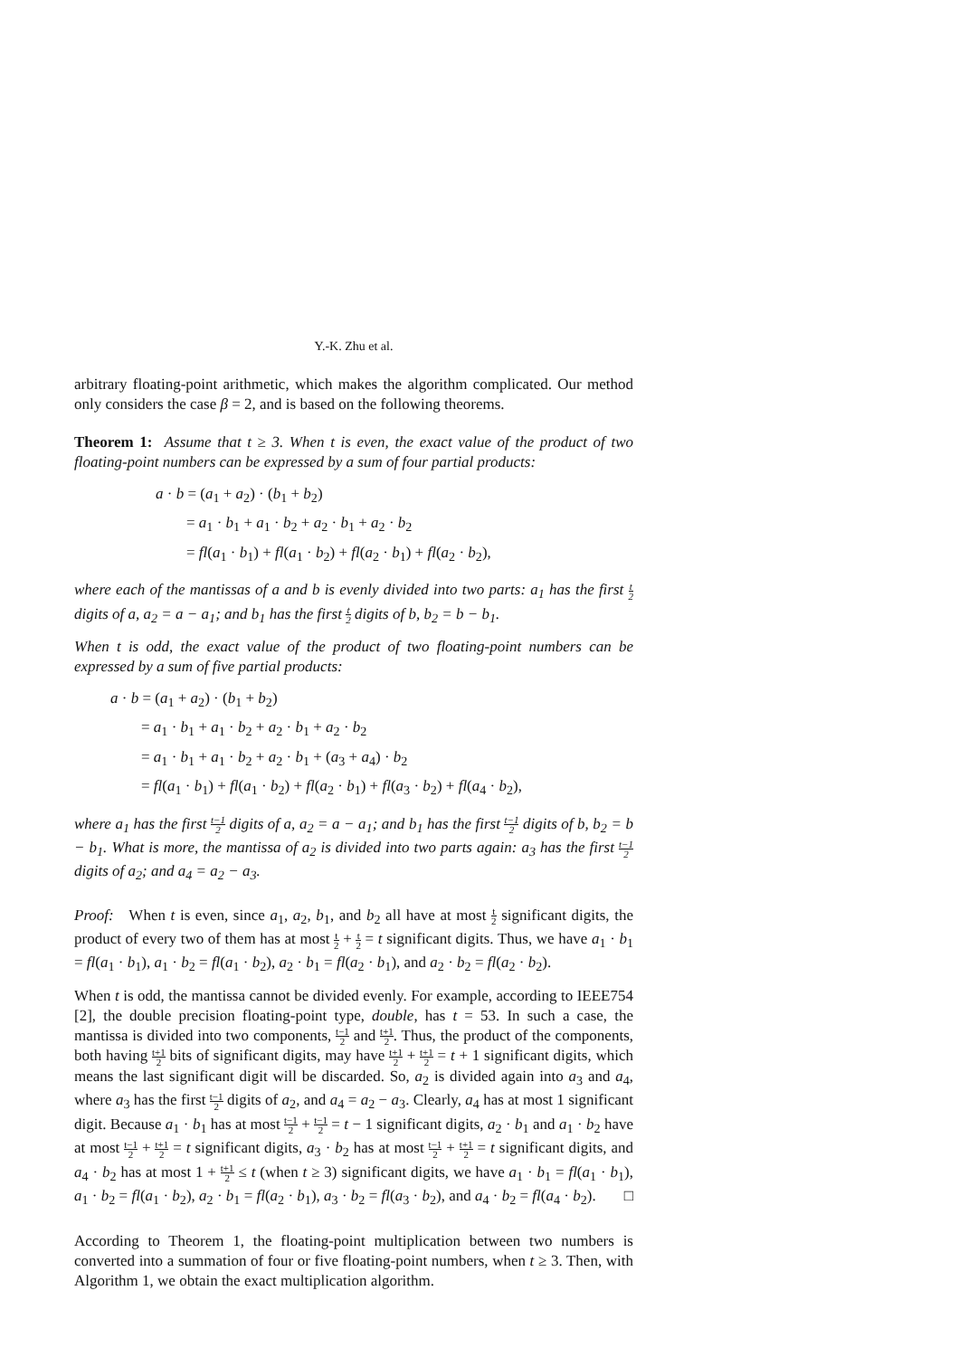Y.-K. Zhu et al.
arbitrary floating-point arithmetic, which makes the algorithm complicated. Our method only considers the case β = 2, and is based on the following theorems.
Theorem 1: Assume that t ≥ 3. When t is even, the exact value of the product of two floating-point numbers can be expressed by a sum of four partial products:
a · b = (a<sub>1</sub> + a<sub>2</sub>) · (b<sub>1</sub> + b<sub>2</sub>)
= a<sub>1</sub> · b<sub>1</sub> + a<sub>1</sub> · b<sub>2</sub> + a<sub>2</sub> · b<sub>1</sub> + a<sub>2</sub> · b<sub>2</sub>
= fl(a<sub>1</sub> · b<sub>1</sub>) + fl(a<sub>1</sub> · b<sub>2</sub>) + fl(a<sub>2</sub> · b<sub>1</sub>) + fl(a<sub>2</sub> · b<sub>2</sub>),
where each of the mantissas of a and b is evenly divided into two parts: a<sub>1</sub> has the first t 2 digits of a, a<sub>2</sub> = a − a<sub>1</sub>; and b<sub>1</sub> has the first t 2 digits of b, b<sub>2</sub> = b − b<sub>1</sub>.
When t is odd, the exact value of the product of two floating-point numbers can be expressed by a sum of five partial products:
a · b = (a<sub>1</sub> + a<sub>2</sub>) · (b<sub>1</sub> + b<sub>2</sub>)
= a<sub>1</sub> · b<sub>1</sub> + a<sub>1</sub> · b<sub>2</sub> + a<sub>2</sub> · b<sub>1</sub> + a<sub>2</sub> · b<sub>2</sub>
= a<sub>1</sub> · b<sub>1</sub> + a<sub>1</sub> · b<sub>2</sub> + a<sub>2</sub> · b<sub>1</sub> + (a<sub>3</sub> + a<sub>4</sub>) · b<sub>2</sub>
= fl(a<sub>1</sub> · b<sub>1</sub>) + fl(a<sub>1</sub> · b<sub>2</sub>) + fl(a<sub>2</sub> · b<sub>1</sub>) + fl(a<sub>3</sub> · b<sub>2</sub>) + fl(a<sub>4</sub> · b<sub>2</sub>),
where a<sub>1</sub> has the first t−1 2 digits of a, a<sub>2</sub> = a − a<sub>1</sub>; and b<sub>1</sub> has the first t−1 2 digits of b, b<sub>2</sub> = b − b<sub>1</sub>. What is more, the mantissa of a<sub>2</sub> is divided into two parts again: a<sub>3</sub> has the first t−1 2 digits of a<sub>2</sub>; and a<sub>4</sub> = a<sub>2</sub> − a<sub>3</sub>.
Proof: When t is even, since a<sub>1</sub>, a<sub>2</sub>, b<sub>1</sub>, and b<sub>2</sub> all have at most t 2 significant digits, the product of every two of them has at most t 2 + t 2 = t significant digits. Thus, we have a<sub>1</sub> · b<sub>1</sub> = fl(a<sub>1</sub> · b<sub>1</sub>), a<sub>1</sub> · b<sub>2</sub> = fl(a<sub>1</sub> · b<sub>2</sub>), a<sub>2</sub> · b<sub>1</sub> = fl(a<sub>2</sub> · b<sub>1</sub>), and a<sub>2</sub> · b<sub>2</sub> = fl(a<sub>2</sub> · b<sub>2</sub>).
When t is odd, the mantissa cannot be divided evenly. For example, according to IEEE754 [2], the double precision floating-point type, double, has t = 53. In such a case, the mantissa is divided into two components, t−1 2 and t+1 2. Thus, the product of the components, both having t+1 2 bits of significant digits, may have t+1 2 + t+1 2 = t + 1 significant digits, which means the last significant digit will be discarded. So, a<sub>2</sub> is divided again into a<sub>3</sub> and a<sub>4</sub>, where a<sub>3</sub> has the first t−1 2 digits of a<sub>2</sub>, and a<sub>4</sub> = a<sub>2</sub> − a<sub>3</sub>. Clearly, a<sub>4</sub> has at most 1 significant digit. Because a<sub>1</sub> · b<sub>1</sub> has at most t−1 2 + t−1 2 = t − 1 significant digits, a<sub>2</sub> · b<sub>1</sub> and a<sub>1</sub> · b<sub>2</sub> have at most t−1 2 + t+1 2 = t significant digits, a<sub>3</sub> · b<sub>2</sub> has at most t−1 2 + t+1 2 = t significant digits, and a<sub>4</sub> · b<sub>2</sub> has at most 1 + t+1 2 ≤ t (when t ≥ 3) significant digits, we have a<sub>1</sub> · b<sub>1</sub> = fl(a<sub>1</sub> · b<sub>1</sub>), a<sub>1</sub> · b<sub>2</sub> = fl(a<sub>1</sub> · b<sub>2</sub>), a<sub>2</sub> · b<sub>1</sub> = fl(a<sub>2</sub> · b<sub>1</sub>), a<sub>3</sub> · b<sub>2</sub> = fl(a<sub>3</sub> · b<sub>2</sub>), and a<sub>4</sub> · b<sub>2</sub> = fl(a<sub>4</sub> · b<sub>2</sub>). □
According to Theorem 1, the floating-point multiplication between two numbers is converted into a summation of four or five floating-point numbers, when t ≥ 3. Then, with Algorithm 1, we obtain the exact multiplication algorithm.